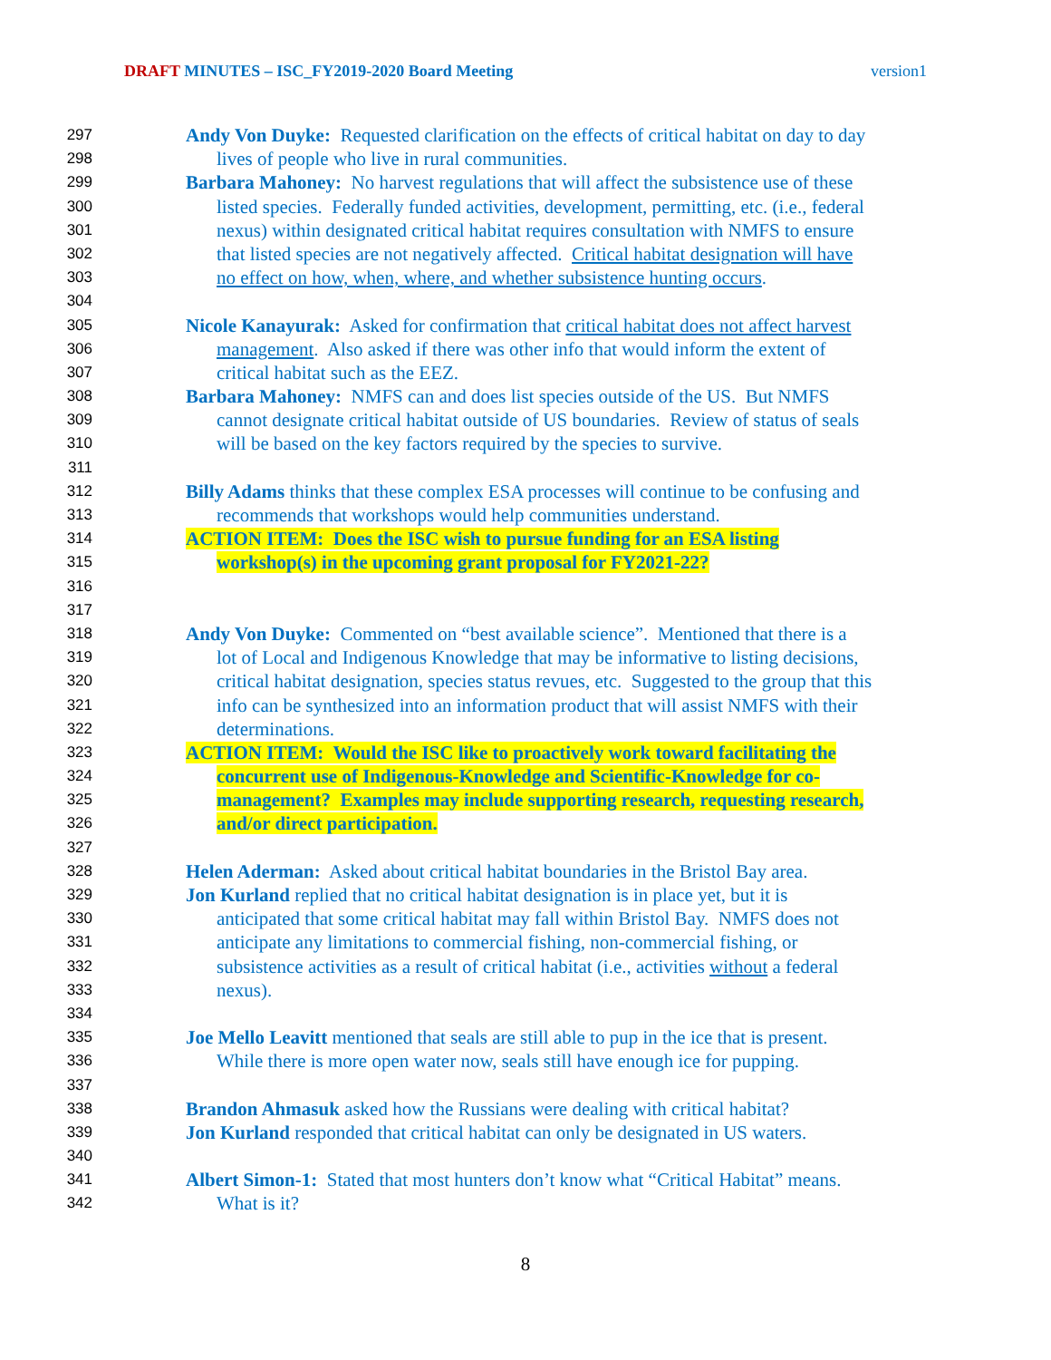DRAFT MINUTES – ISC_FY2019-2020 Board Meeting version1
297 Andy Von Duyke: Requested clarification on the effects of critical habitat on day to day
298 lives of people who live in rural communities.
299 Barbara Mahoney: No harvest regulations that will affect the subsistence use of these
300 listed species. Federally funded activities, development, permitting, etc. (i.e., federal
301 nexus) within designated critical habitat requires consultation with NMFS to ensure
302 that listed species are not negatively affected. Critical habitat designation will have
303 no effect on how, when, where, and whether subsistence hunting occurs.
304
305 Nicole Kanayurak: Asked for confirmation that critical habitat does not affect harvest
306 management. Also asked if there was other info that would inform the extent of
307 critical habitat such as the EEZ.
308 Barbara Mahoney: NMFS can and does list species outside of the US. But NMFS
309 cannot designate critical habitat outside of US boundaries. Review of status of seals
310 will be based on the key factors required by the species to survive.
311
312 Billy Adams thinks that these complex ESA processes will continue to be confusing and
313 recommends that workshops would help communities understand.
314 ACTION ITEM: Does the ISC wish to pursue funding for an ESA listing
315 workshop(s) in the upcoming grant proposal for FY2021-22?
316
317
318 Andy Von Duyke: Commented on “best available science”. Mentioned that there is a
319 lot of Local and Indigenous Knowledge that may be informative to listing decisions,
320 critical habitat designation, species status revues, etc. Suggested to the group that this
321 info can be synthesized into an information product that will assist NMFS with their
322 determinations.
323 ACTION ITEM: Would the ISC like to proactively work toward facilitating the
324 concurrent use of Indigenous-Knowledge and Scientific-Knowledge for co-
325 management? Examples may include supporting research, requesting research,
326 and/or direct participation.
327
328 Helen Aderman: Asked about critical habitat boundaries in the Bristol Bay area.
329 Jon Kurland replied that no critical habitat designation is in place yet, but it is
330 anticipated that some critical habitat may fall within Bristol Bay. NMFS does not
331 anticipate any limitations to commercial fishing, non-commercial fishing, or
332 subsistence activities as a result of critical habitat (i.e., activities without a federal
333 nexus).
334
335 Joe Mello Leavitt mentioned that seals are still able to pup in the ice that is present.
336 While there is more open water now, seals still have enough ice for pupping.
337
338 Brandon Ahmasuk asked how the Russians were dealing with critical habitat?
339 Jon Kurland responded that critical habitat can only be designated in US waters.
340
341 Albert Simon-1: Stated that most hunters don’t know what “Critical Habitat” means.
342 What is it?
8